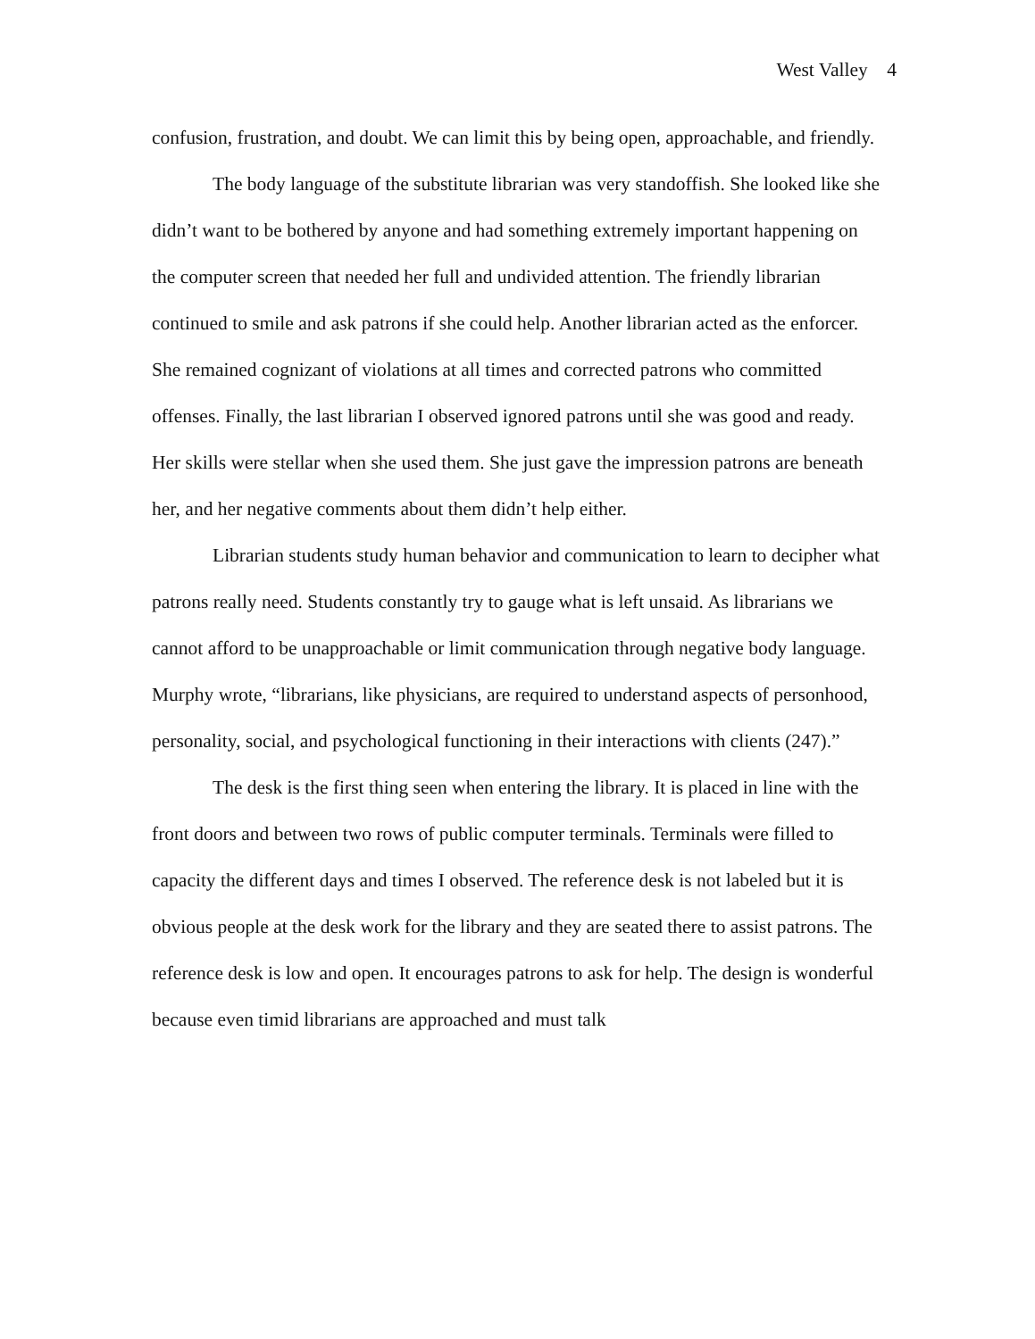West Valley 4
confusion, frustration, and doubt. We can limit this by being open, approachable, and friendly.
The body language of the substitute librarian was very standoffish. She looked like she didn’t want to be bothered by anyone and had something extremely important happening on the computer screen that needed her full and undivided attention. The friendly librarian continued to smile and ask patrons if she could help. Another librarian acted as the enforcer. She remained cognizant of violations at all times and corrected patrons who committed offenses. Finally, the last librarian I observed ignored patrons until she was good and ready. Her skills were stellar when she used them. She just gave the impression patrons are beneath her, and her negative comments about them didn’t help either.
Librarian students study human behavior and communication to learn to decipher what patrons really need. Students constantly try to gauge what is left unsaid. As librarians we cannot afford to be unapproachable or limit communication through negative body language. Murphy wrote, “librarians, like physicians, are required to understand aspects of personhood, personality, social, and psychological functioning in their interactions with clients (247).”
The desk is the first thing seen when entering the library. It is placed in line with the front doors and between two rows of public computer terminals. Terminals were filled to capacity the different days and times I observed. The reference desk is not labeled but it is obvious people at the desk work for the library and they are seated there to assist patrons. The reference desk is low and open. It encourages patrons to ask for help. The design is wonderful because even timid librarians are approached and must talk